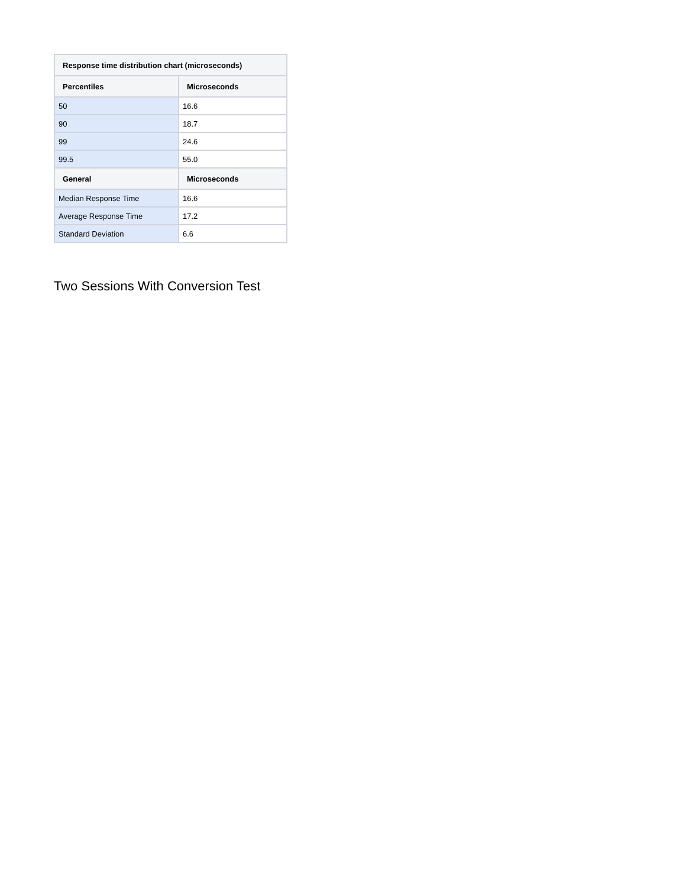| Response time distribution chart (microseconds) | |
| --- | --- |
| Percentiles | Microseconds |
| 50 | 16.6 |
| 90 | 18.7 |
| 99 | 24.6 |
| 99.5 | 55.0 |
| General | Microseconds |
| Median Response Time | 16.6 |
| Average Response Time | 17.2 |
| Standard Deviation | 6.6 |
Two Sessions With Conversion Test